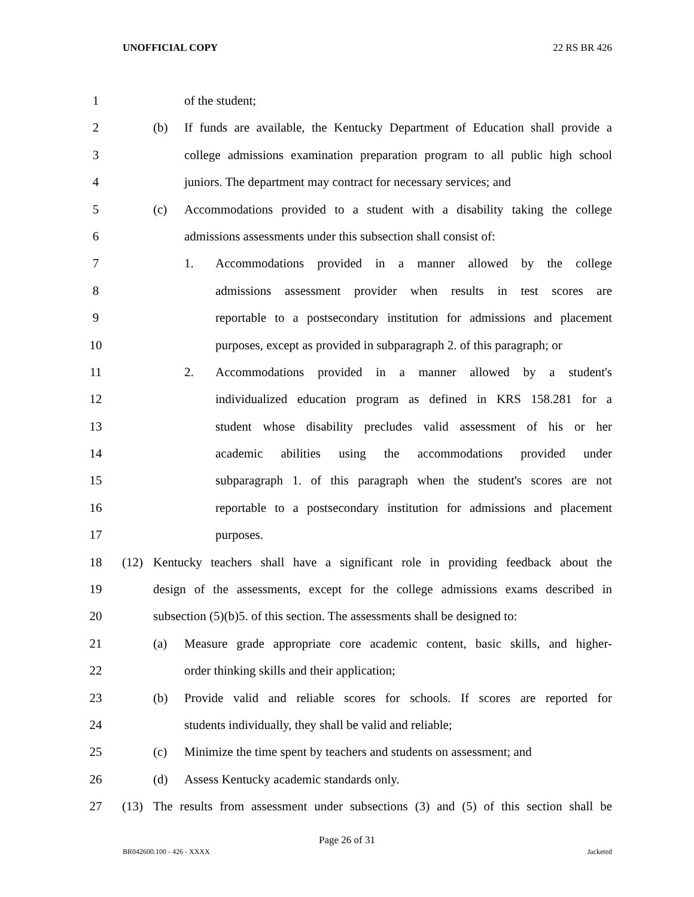UNOFFICIAL COPY 22 RS BR 426
1 of the student;
2 (b) If funds are available, the Kentucky Department of Education shall provide a
3 college admissions examination preparation program to all public high school
4 juniors. The department may contract for necessary services; and
5 (c) Accommodations provided to a student with a disability taking the college
6 admissions assessments under this subsection shall consist of:
7 1. Accommodations provided in a manner allowed by the college
8 admissions assessment provider when results in test scores are
9 reportable to a postsecondary institution for admissions and placement
10 purposes, except as provided in subparagraph 2. of this paragraph; or
11 2. Accommodations provided in a manner allowed by a student's
12 individualized education program as defined in KRS 158.281 for a
13 student whose disability precludes valid assessment of his or her
14 academic abilities using the accommodations provided under
15 subparagraph 1. of this paragraph when the student's scores are not
16 reportable to a postsecondary institution for admissions and placement
17 purposes.
18 (12) Kentucky teachers shall have a significant role in providing feedback about the
19 design of the assessments, except for the college admissions exams described in
20 subsection (5)(b)5. of this section. The assessments shall be designed to:
21 (a) Measure grade appropriate core academic content, basic skills, and higher-
22 order thinking skills and their application;
23 (b) Provide valid and reliable scores for schools. If scores are reported for
24 students individually, they shall be valid and reliable;
25 (c) Minimize the time spent by teachers and students on assessment; and
26 (d) Assess Kentucky academic standards only.
27 (13) The results from assessment under subsections (3) and (5) of this section shall be
Page 26 of 31
BR042600.100 - 426 - XXXX Jacketed